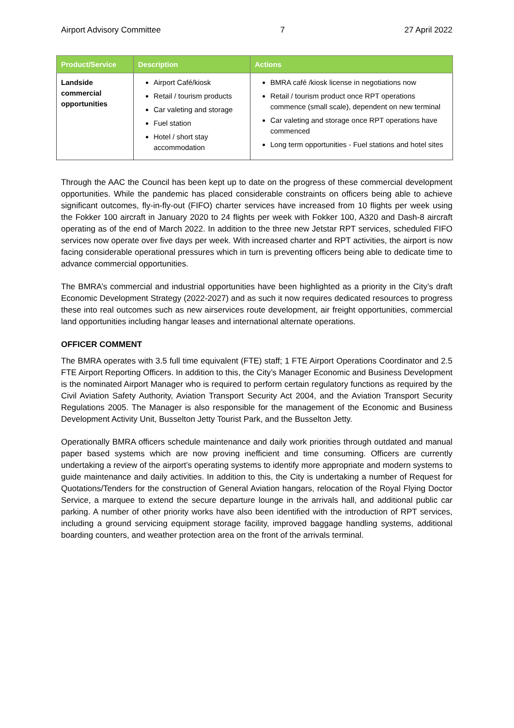Airport Advisory Committee 7 27 April 2022
| Product/Service | Description | Actions |
| --- | --- | --- |
| Landside commercial opportunities | Airport Café/kiosk Retail / tourism products Car valeting and storage Fuel station Hotel / short stay accommodation | BMRA café /kiosk license in negotiations now Retail / tourism product once RPT operations commence (small scale), dependent on new terminal Car valeting and storage once RPT operations have commenced Long term opportunities - Fuel stations and hotel sites |
Through the AAC the Council has been kept up to date on the progress of these commercial development opportunities. While the pandemic has placed considerable constraints on officers being able to achieve significant outcomes, fly-in-fly-out (FIFO) charter services have increased from 10 flights per week using the Fokker 100 aircraft in January 2020 to 24 flights per week with Fokker 100, A320 and Dash-8 aircraft operating as of the end of March 2022. In addition to the three new Jetstar RPT services, scheduled FIFO services now operate over five days per week. With increased charter and RPT activities, the airport is now facing considerable operational pressures which in turn is preventing officers being able to dedicate time to advance commercial opportunities.
The BMRA’s commercial and industrial opportunities have been highlighted as a priority in the City’s draft Economic Development Strategy (2022-2027) and as such it now requires dedicated resources to progress these into real outcomes such as new airservices route development, air freight opportunities, commercial land opportunities including hangar leases and international alternate operations.
OFFICER COMMENT
The BMRA operates with 3.5 full time equivalent (FTE) staff; 1 FTE Airport Operations Coordinator and 2.5 FTE Airport Reporting Officers. In addition to this, the City’s Manager Economic and Business Development is the nominated Airport Manager who is required to perform certain regulatory functions as required by the Civil Aviation Safety Authority, Aviation Transport Security Act 2004, and the Aviation Transport Security Regulations 2005. The Manager is also responsible for the management of the Economic and Business Development Activity Unit, Busselton Jetty Tourist Park, and the Busselton Jetty.
Operationally BMRA officers schedule maintenance and daily work priorities through outdated and manual paper based systems which are now proving inefficient and time consuming. Officers are currently undertaking a review of the airport’s operating systems to identify more appropriate and modern systems to guide maintenance and daily activities. In addition to this, the City is undertaking a number of Request for Quotations/Tenders for the construction of General Aviation hangars, relocation of the Royal Flying Doctor Service, a marquee to extend the secure departure lounge in the arrivals hall, and additional public car parking. A number of other priority works have also been identified with the introduction of RPT services, including a ground servicing equipment storage facility, improved baggage handling systems, additional boarding counters, and weather protection area on the front of the arrivals terminal.